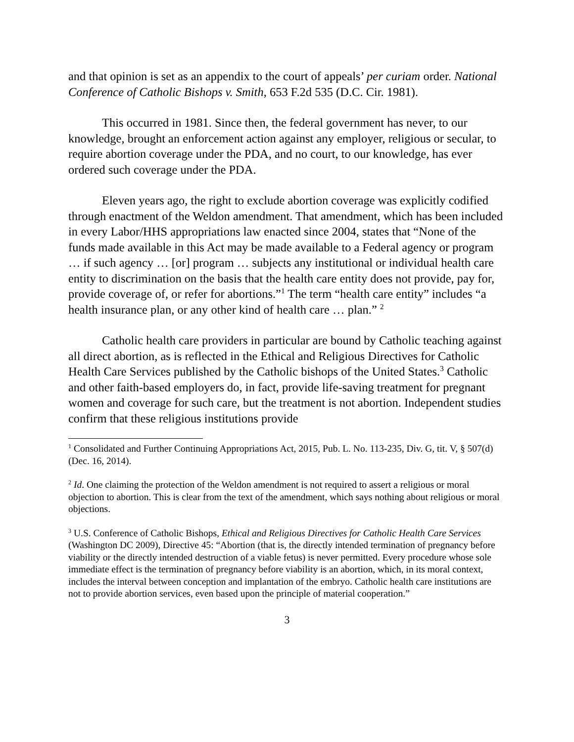and that opinion is set as an appendix to the court of appeals’ per curiam order. National Conference of Catholic Bishops v. Smith, 653 F.2d 535 (D.C. Cir. 1981).
This occurred in 1981. Since then, the federal government has never, to our knowledge, brought an enforcement action against any employer, religious or secular, to require abortion coverage under the PDA, and no court, to our knowledge, has ever ordered such coverage under the PDA.
Eleven years ago, the right to exclude abortion coverage was explicitly codified through enactment of the Weldon amendment. That amendment, which has been included in every Labor/HHS appropriations law enacted since 2004, states that “None of the funds made available in this Act may be made available to a Federal agency or program … if such agency … [or] program … subjects any institutional or individual health care entity to discrimination on the basis that the health care entity does not provide, pay for, provide coverage of, or refer for abortions.”<sup>1</sup> The term “health care entity” includes “a health insurance plan, or any other kind of health care … plan.” <sup>2</sup>
Catholic health care providers in particular are bound by Catholic teaching against all direct abortion, as is reflected in the Ethical and Religious Directives for Catholic Health Care Services published by the Catholic bishops of the United States.<sup>3</sup> Catholic and other faith-based employers do, in fact, provide life-saving treatment for pregnant women and coverage for such care, but the treatment is not abortion. Independent studies confirm that these religious institutions provide
<sup>1</sup> Consolidated and Further Continuing Appropriations Act, 2015, Pub. L. No. 113-235, Div. G, tit. V, § 507(d) (Dec. 16, 2014).
<sup>2</sup> Id. One claiming the protection of the Weldon amendment is not required to assert a religious or moral objection to abortion. This is clear from the text of the amendment, which says nothing about religious or moral objections.
<sup>3</sup> U.S. Conference of Catholic Bishops, Ethical and Religious Directives for Catholic Health Care Services (Washington DC 2009), Directive 45: “Abortion (that is, the directly intended termination of pregnancy before viability or the directly intended destruction of a viable fetus) is never permitted. Every procedure whose sole immediate effect is the termination of pregnancy before viability is an abortion, which, in its moral context, includes the interval between conception and implantation of the embryo. Catholic health care institutions are not to provide abortion services, even based upon the principle of material cooperation.”
3